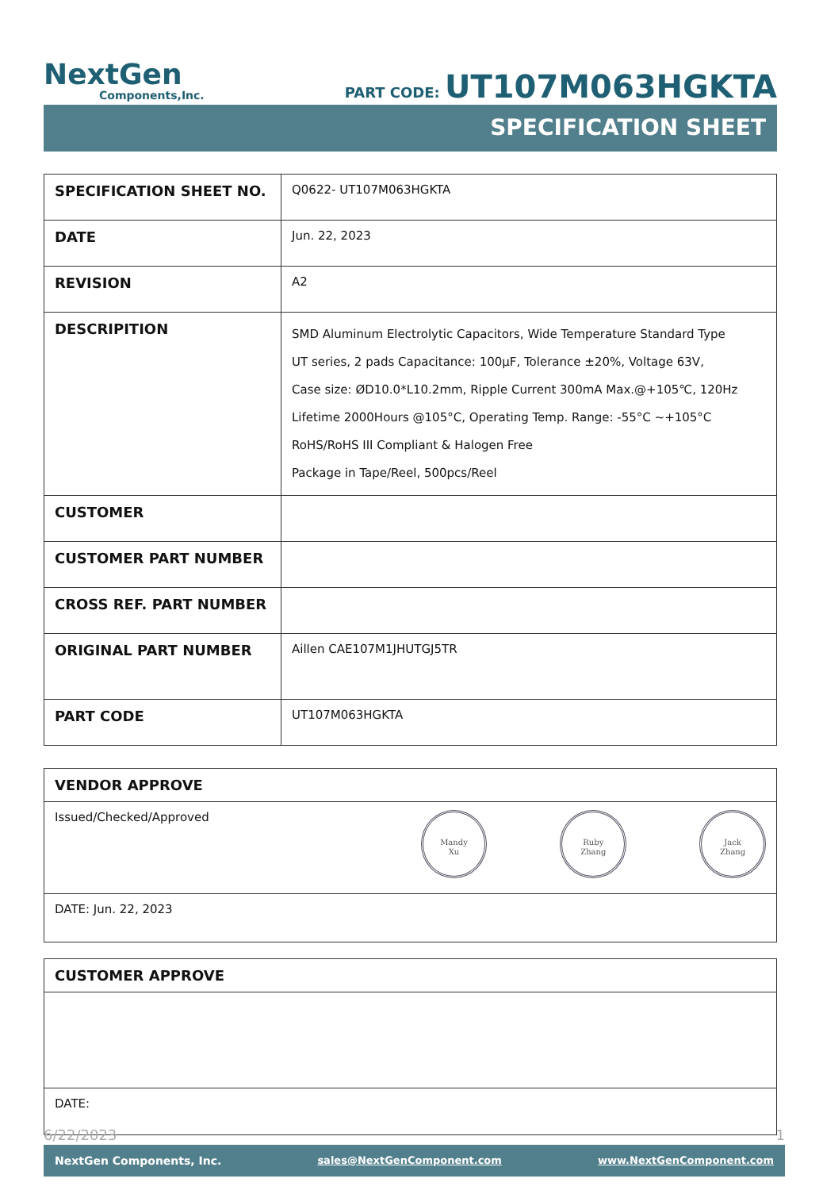NextGen
Components,Inc.
PART CODE: UT107M063HGKTA
SPECIFICATION SHEET
| SPECIFICATION SHEET NO. | Q0622- UT107M063HGKTA |
| DATE | Jun. 22, 2023 |
| REVISION | A2 |
| DESCRIPITION | SMD Aluminum Electrolytic Capacitors, Wide Temperature Standard Type UT series, 2 pads Capacitance: 100µF, Tolerance ±20%, Voltage 63V, Case size: ØD10.0*L10.2mm, Ripple Current 300mA Max.@+105℃, 120Hz Lifetime 2000Hours @105°C, Operating Temp. Range: -55°C ~+105°C RoHS/RoHS III Compliant & Halogen Free Package in Tape/Reel, 500pcs/Reel |
| CUSTOMER | |
| CUSTOMER PART NUMBER | |
| CROSS REF. PART NUMBER | |
| ORIGINAL PART NUMBER | Aillen CAE107M1JHUTGJ5TR |
| PART CODE | UT107M063HGKTA |
VENDOR APPROVE
Issued/Checked/Approved
Mandy
Xu
Ruby
Zhang
Jack
Zhang
DATE: Jun. 22, 2023
CUSTOMER APPROVE
DATE:
6/22/2023 1
NextGen Components, Inc. sales@NextGenComponent.com www.NextGenComponent.com